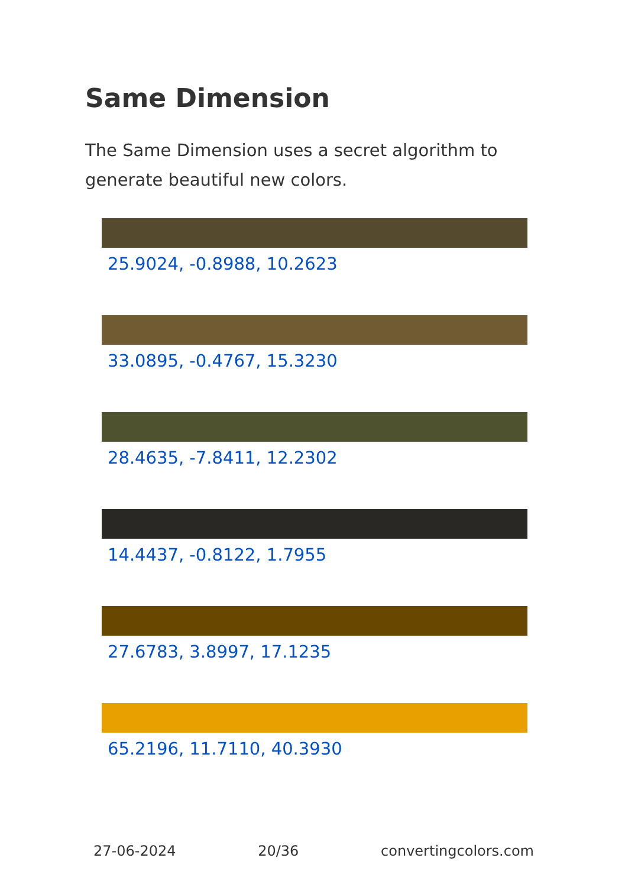Same Dimension
The Same Dimension uses a secret algorithm to generate beautiful new colors.
25.9024, -0.8988, 10.2623
33.0895, -0.4767, 15.3230
28.4635, -7.8411, 12.2302
14.4437, -0.8122, 1.7955
27.6783, 3.8997, 17.1235
65.2196, 11.7110, 40.3930
27-06-2024 20/36 convertingcolors.com